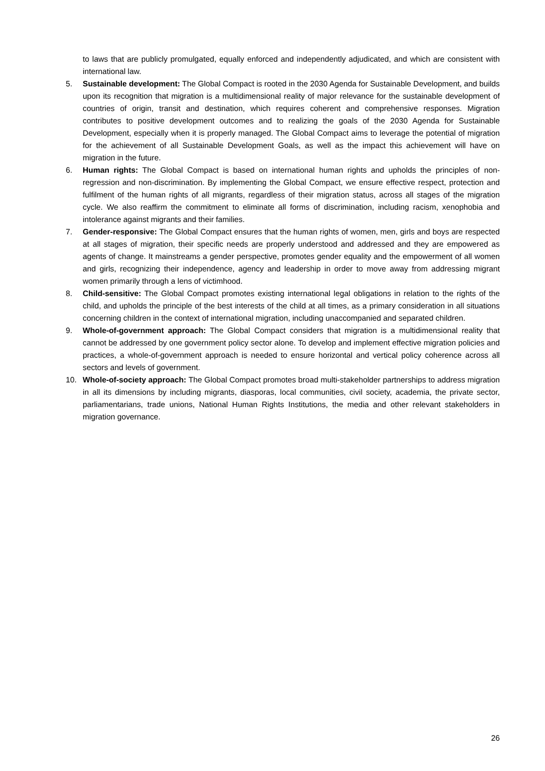to laws that are publicly promulgated, equally enforced and independently adjudicated, and which are consistent with international law.
5. Sustainable development: The Global Compact is rooted in the 2030 Agenda for Sustainable Development, and builds upon its recognition that migration is a multidimensional reality of major relevance for the sustainable development of countries of origin, transit and destination, which requires coherent and comprehensive responses. Migration contributes to positive development outcomes and to realizing the goals of the 2030 Agenda for Sustainable Development, especially when it is properly managed. The Global Compact aims to leverage the potential of migration for the achievement of all Sustainable Development Goals, as well as the impact this achievement will have on migration in the future.
6. Human rights: The Global Compact is based on international human rights and upholds the principles of non-regression and non-discrimination. By implementing the Global Compact, we ensure effective respect, protection and fulfilment of the human rights of all migrants, regardless of their migration status, across all stages of the migration cycle. We also reaffirm the commitment to eliminate all forms of discrimination, including racism, xenophobia and intolerance against migrants and their families.
7. Gender-responsive: The Global Compact ensures that the human rights of women, men, girls and boys are respected at all stages of migration, their specific needs are properly understood and addressed and they are empowered as agents of change. It mainstreams a gender perspective, promotes gender equality and the empowerment of all women and girls, recognizing their independence, agency and leadership in order to move away from addressing migrant women primarily through a lens of victimhood.
8. Child-sensitive: The Global Compact promotes existing international legal obligations in relation to the rights of the child, and upholds the principle of the best interests of the child at all times, as a primary consideration in all situations concerning children in the context of international migration, including unaccompanied and separated children.
9. Whole-of-government approach: The Global Compact considers that migration is a multidimensional reality that cannot be addressed by one government policy sector alone. To develop and implement effective migration policies and practices, a whole-of-government approach is needed to ensure horizontal and vertical policy coherence across all sectors and levels of government.
10. Whole-of-society approach: The Global Compact promotes broad multi-stakeholder partnerships to address migration in all its dimensions by including migrants, diasporas, local communities, civil society, academia, the private sector, parliamentarians, trade unions, National Human Rights Institutions, the media and other relevant stakeholders in migration governance.
26